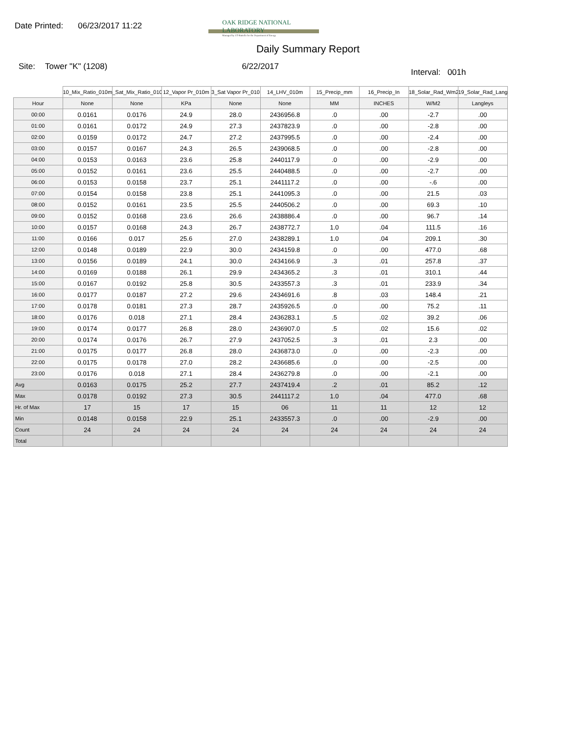Date Printed: 06/23/2017 11:22
OAK RIDGE NATIONAL LABORATORY
Managed by UT-Battelle for the Department of Energy
Daily Summary Report
Site: Tower "K" (1208) 6/22/2017 Interval: 001h
| | 10_Mix_Ratio_010m | _Sat_Mix_Ratio_010 | 12_Vapor Pr_010m | 3_Sat Vapor Pr_010 | 14_LHV_010m | 15_Precip_mm | 16_Precip_In | 18_Solar_Rad_Wm2 | 19_Solar_Rad_Lang |
| --- | --- | --- | --- | --- | --- | --- | --- | --- | --- |
| Hour | None | None | KPa | None | None | MM | INCHES | W/M2 | Langleys |
| 00:00 | 0.0161 | 0.0176 | 24.9 | 28.0 | 2436956.8 | .0 | .00 | -2.7 | .00 |
| 01:00 | 0.0161 | 0.0172 | 24.9 | 27.3 | 2437823.9 | .0 | .00 | -2.8 | .00 |
| 02:00 | 0.0159 | 0.0172 | 24.7 | 27.2 | 2437995.5 | .0 | .00 | -2.4 | .00 |
| 03:00 | 0.0157 | 0.0167 | 24.3 | 26.5 | 2439068.5 | .0 | .00 | -2.8 | .00 |
| 04:00 | 0.0153 | 0.0163 | 23.6 | 25.8 | 2440117.9 | .0 | .00 | -2.9 | .00 |
| 05:00 | 0.0152 | 0.0161 | 23.6 | 25.5 | 2440488.5 | .0 | .00 | -2.7 | .00 |
| 06:00 | 0.0153 | 0.0158 | 23.7 | 25.1 | 2441117.2 | .0 | .00 | -.6 | .00 |
| 07:00 | 0.0154 | 0.0158 | 23.8 | 25.1 | 2441095.3 | .0 | .00 | 21.5 | .03 |
| 08:00 | 0.0152 | 0.0161 | 23.5 | 25.5 | 2440506.2 | .0 | .00 | 69.3 | .10 |
| 09:00 | 0.0152 | 0.0168 | 23.6 | 26.6 | 2438886.4 | .0 | .00 | 96.7 | .14 |
| 10:00 | 0.0157 | 0.0168 | 24.3 | 26.7 | 2438772.7 | 1.0 | .04 | 111.5 | .16 |
| 11:00 | 0.0166 | 0.017 | 25.6 | 27.0 | 2438289.1 | 1.0 | .04 | 209.1 | .30 |
| 12:00 | 0.0148 | 0.0189 | 22.9 | 30.0 | 2434159.8 | .0 | .00 | 477.0 | .68 |
| 13:00 | 0.0156 | 0.0189 | 24.1 | 30.0 | 2434166.9 | .3 | .01 | 257.8 | .37 |
| 14:00 | 0.0169 | 0.0188 | 26.1 | 29.9 | 2434365.2 | .3 | .01 | 310.1 | .44 |
| 15:00 | 0.0167 | 0.0192 | 25.8 | 30.5 | 2433557.3 | .3 | .01 | 233.9 | .34 |
| 16:00 | 0.0177 | 0.0187 | 27.2 | 29.6 | 2434691.6 | .8 | .03 | 148.4 | .21 |
| 17:00 | 0.0178 | 0.0181 | 27.3 | 28.7 | 2435926.5 | .0 | .00 | 75.2 | .11 |
| 18:00 | 0.0176 | 0.018 | 27.1 | 28.4 | 2436283.1 | .5 | .02 | 39.2 | .06 |
| 19:00 | 0.0174 | 0.0177 | 26.8 | 28.0 | 2436907.0 | .5 | .02 | 15.6 | .02 |
| 20:00 | 0.0174 | 0.0176 | 26.7 | 27.9 | 2437052.5 | .3 | .01 | 2.3 | .00 |
| 21:00 | 0.0175 | 0.0177 | 26.8 | 28.0 | 2436873.0 | .0 | .00 | -2.3 | .00 |
| 22:00 | 0.0175 | 0.0178 | 27.0 | 28.2 | 2436685.6 | .0 | .00 | -2.5 | .00 |
| 23:00 | 0.0176 | 0.018 | 27.1 | 28.4 | 2436279.8 | .0 | .00 | -2.1 | .00 |
| Avg | 0.0163 | 0.0175 | 25.2 | 27.7 | 2437419.4 | .2 | .01 | 85.2 | .12 |
| Max | 0.0178 | 0.0192 | 27.3 | 30.5 | 2441117.2 | 1.0 | .04 | 477.0 | .68 |
| Hr. of Max | 17 | 15 | 17 | 15 | 06 | 11 | 11 | 12 | 12 |
| Min | 0.0148 | 0.0158 | 22.9 | 25.1 | 2433557.3 | .0 | .00 | -2.9 | .00 |
| Count | 24 | 24 | 24 | 24 | 24 | 24 | 24 | 24 | 24 |
| Total | | | | | | | | | |